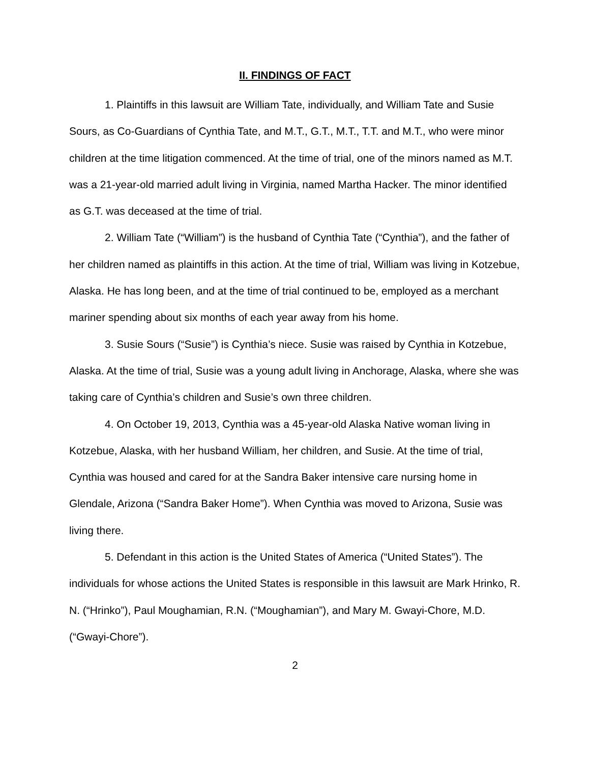II. FINDINGS OF FACT
1. Plaintiffs in this lawsuit are William Tate, individually, and William Tate and Susie Sours, as Co-Guardians of Cynthia Tate, and M.T., G.T., M.T., T.T. and M.T., who were minor children at the time litigation commenced. At the time of trial, one of the minors named as M.T. was a 21-year-old married adult living in Virginia, named Martha Hacker. The minor identified as G.T. was deceased at the time of trial.
2. William Tate (“William”) is the husband of Cynthia Tate (“Cynthia”), and the father of her children named as plaintiffs in this action. At the time of trial, William was living in Kotzebue, Alaska. He has long been, and at the time of trial continued to be, employed as a merchant mariner spending about six months of each year away from his home.
3. Susie Sours (“Susie”) is Cynthia’s niece. Susie was raised by Cynthia in Kotzebue, Alaska. At the time of trial, Susie was a young adult living in Anchorage, Alaska, where she was taking care of Cynthia’s children and Susie’s own three children.
4. On October 19, 2013, Cynthia was a 45-year-old Alaska Native woman living in Kotzebue, Alaska, with her husband William, her children, and Susie. At the time of trial, Cynthia was housed and cared for at the Sandra Baker intensive care nursing home in Glendale, Arizona (“Sandra Baker Home”). When Cynthia was moved to Arizona, Susie was living there.
5. Defendant in this action is the United States of America (“United States”). The individuals for whose actions the United States is responsible in this lawsuit are Mark Hrinko, R. N. (“Hrinko”), Paul Moughamian, R.N. (“Moughamian”), and Mary M. Gwayi-Chore, M.D. (“Gwayi-Chore”).
2